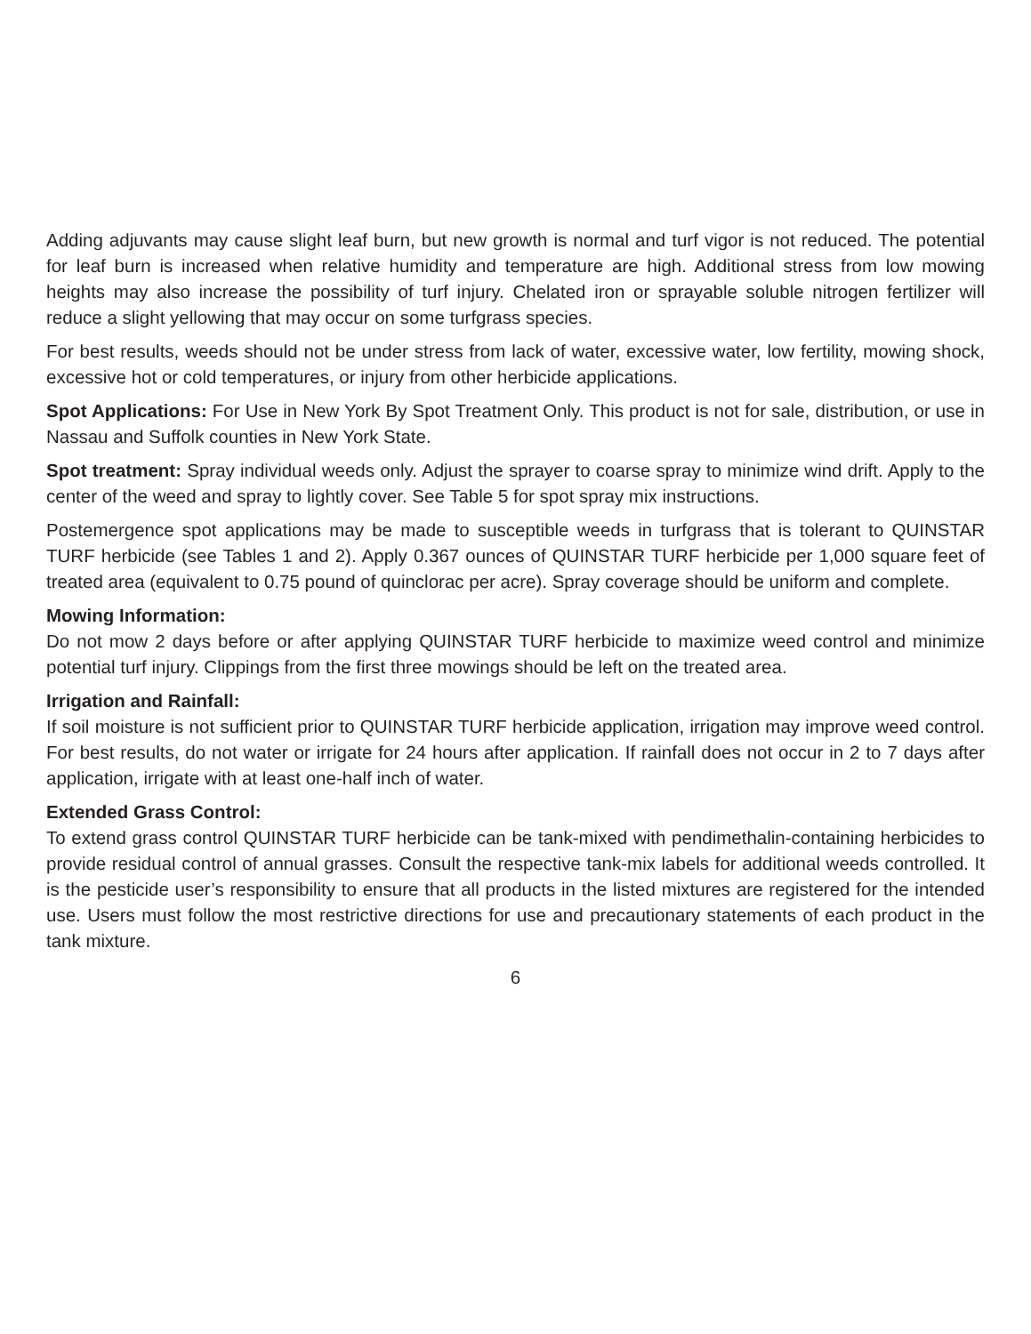Adding adjuvants may cause slight leaf burn, but new growth is normal and turf vigor is not reduced. The potential for leaf burn is increased when relative humidity and temperature are high. Additional stress from low mowing heights may also increase the possibility of turf injury. Chelated iron or sprayable soluble nitrogen fertilizer will reduce a slight yellowing that may occur on some turfgrass species.
For best results, weeds should not be under stress from lack of water, excessive water, low fertility, mowing shock, excessive hot or cold temperatures, or injury from other herbicide applications.
Spot Applications: For Use in New York By Spot Treatment Only. This product is not for sale, distribution, or use in Nassau and Suffolk counties in New York State.
Spot treatment: Spray individual weeds only. Adjust the sprayer to coarse spray to minimize wind drift. Apply to the center of the weed and spray to lightly cover. See Table 5 for spot spray mix instructions.
Postemergence spot applications may be made to susceptible weeds in turfgrass that is tolerant to QUINSTAR TURF herbicide (see Tables 1 and 2). Apply 0.367 ounces of QUINSTAR TURF herbicide per 1,000 square feet of treated area (equivalent to 0.75 pound of quinclorac per acre). Spray coverage should be uniform and complete.
Mowing Information:
Do not mow 2 days before or after applying QUINSTAR TURF herbicide to maximize weed control and minimize potential turf injury. Clippings from the first three mowings should be left on the treated area.
Irrigation and Rainfall:
If soil moisture is not sufficient prior to QUINSTAR TURF herbicide application, irrigation may improve weed control. For best results, do not water or irrigate for 24 hours after application. If rainfall does not occur in 2 to 7 days after application, irrigate with at least one-half inch of water.
Extended Grass Control:
To extend grass control QUINSTAR TURF herbicide can be tank-mixed with pendimethalin-containing herbicides to provide residual control of annual grasses. Consult the respective tank-mix labels for additional weeds controlled. It is the pesticide user’s responsibility to ensure that all products in the listed mixtures are registered for the intended use. Users must follow the most restrictive directions for use and precautionary statements of each product in the tank mixture.
6